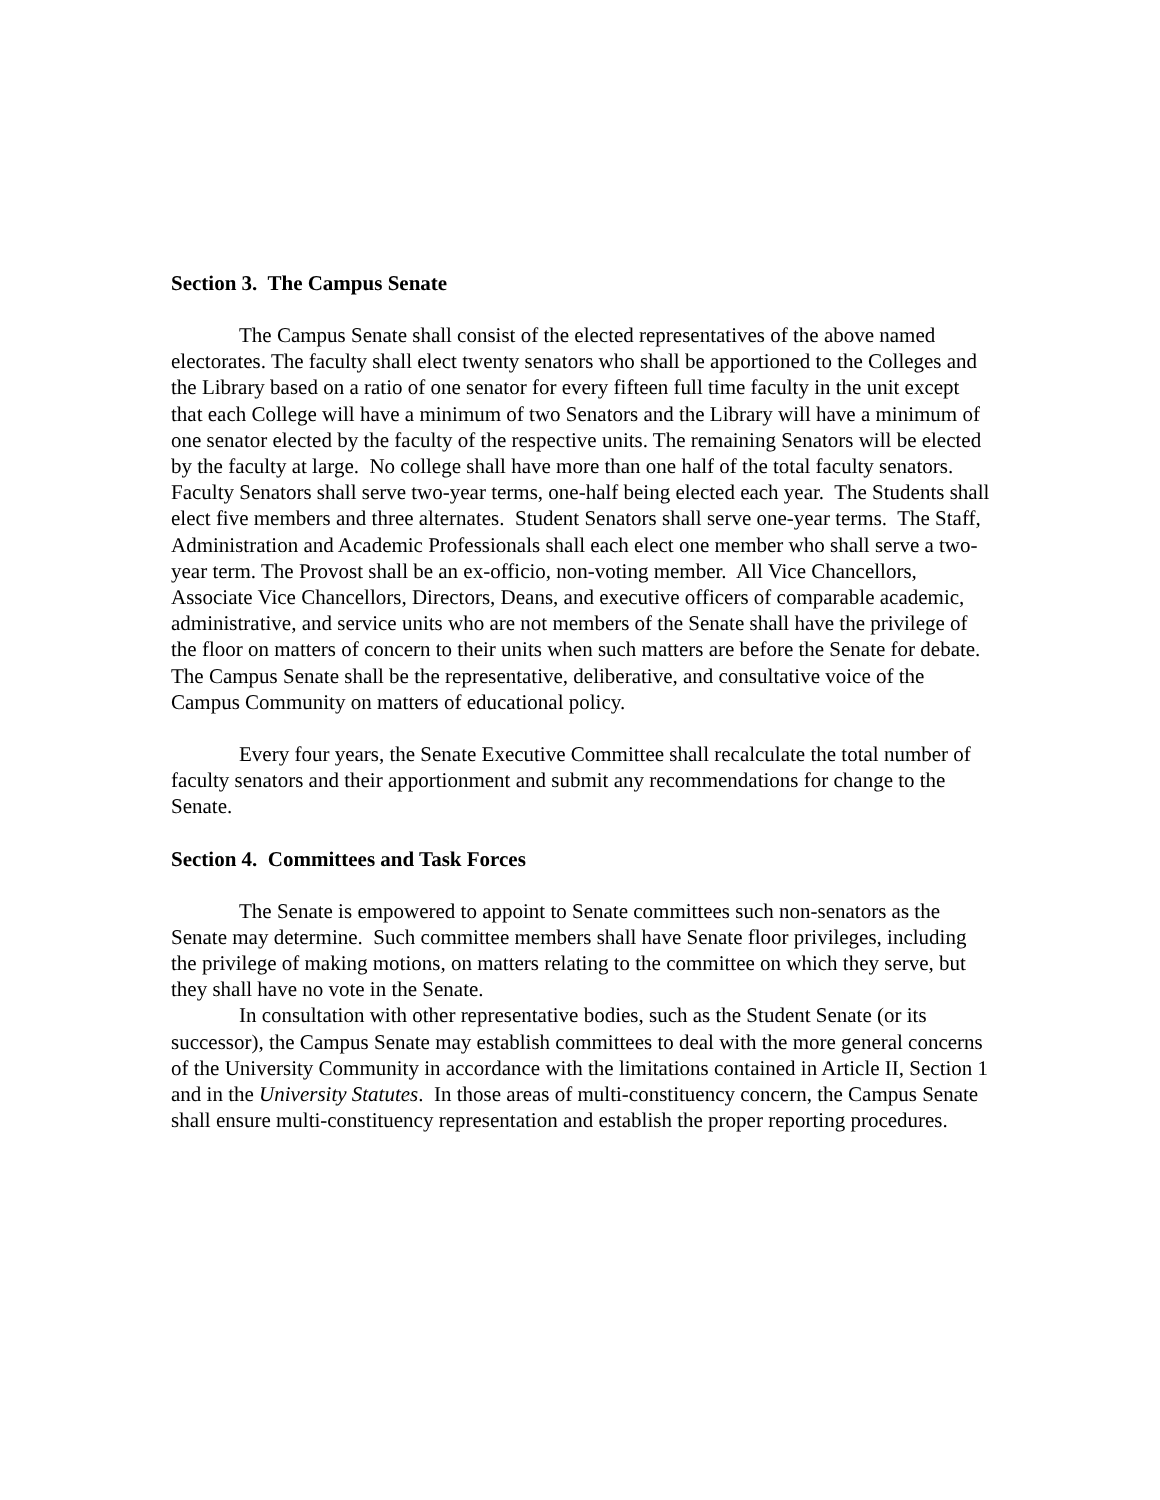Section 3. The Campus Senate
The Campus Senate shall consist of the elected representatives of the above named electorates. The faculty shall elect twenty senators who shall be apportioned to the Colleges and the Library based on a ratio of one senator for every fifteen full time faculty in the unit except that each College will have a minimum of two Senators and the Library will have a minimum of one senator elected by the faculty of the respective units. The remaining Senators will be elected by the faculty at large. No college shall have more than one half of the total faculty senators. Faculty Senators shall serve two-year terms, one-half being elected each year. The Students shall elect five members and three alternates. Student Senators shall serve one-year terms. The Staff, Administration and Academic Professionals shall each elect one member who shall serve a two-year term. The Provost shall be an ex-officio, non-voting member. All Vice Chancellors, Associate Vice Chancellors, Directors, Deans, and executive officers of comparable academic, administrative, and service units who are not members of the Senate shall have the privilege of the floor on matters of concern to their units when such matters are before the Senate for debate. The Campus Senate shall be the representative, deliberative, and consultative voice of the Campus Community on matters of educational policy.
Every four years, the Senate Executive Committee shall recalculate the total number of faculty senators and their apportionment and submit any recommendations for change to the Senate.
Section 4. Committees and Task Forces
The Senate is empowered to appoint to Senate committees such non-senators as the Senate may determine. Such committee members shall have Senate floor privileges, including the privilege of making motions, on matters relating to the committee on which they serve, but they shall have no vote in the Senate.
In consultation with other representative bodies, such as the Student Senate (or its successor), the Campus Senate may establish committees to deal with the more general concerns of the University Community in accordance with the limitations contained in Article II, Section 1 and in the University Statutes. In those areas of multi-constituency concern, the Campus Senate shall ensure multi-constituency representation and establish the proper reporting procedures.